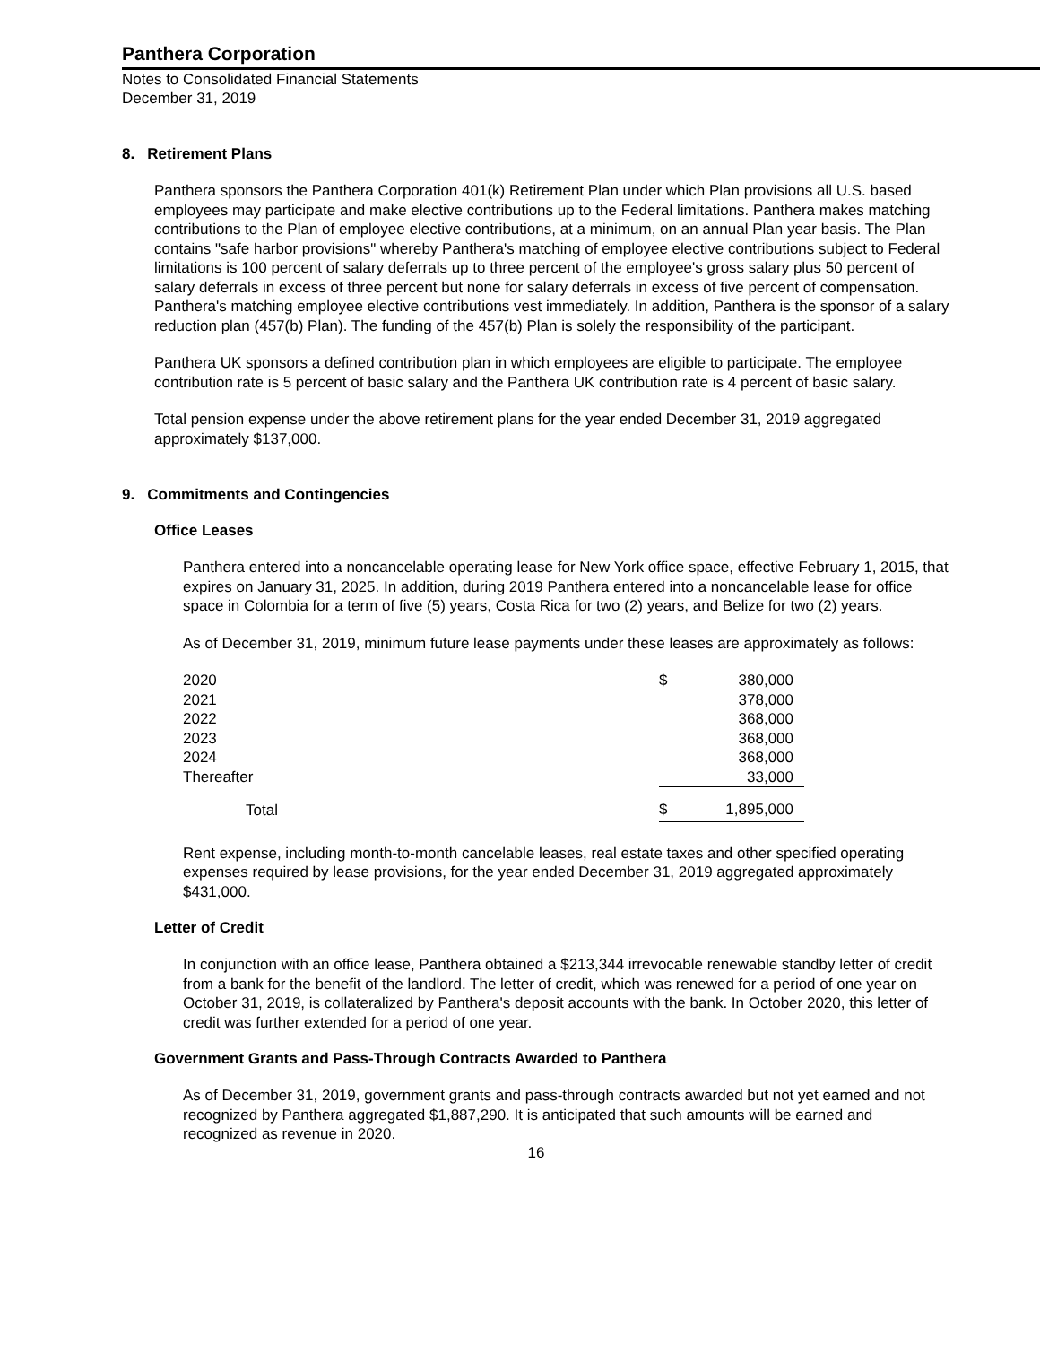Panthera Corporation
Notes to Consolidated Financial Statements
December 31, 2019
8. Retirement Plans
Panthera sponsors the Panthera Corporation 401(k) Retirement Plan under which Plan provisions all U.S. based employees may participate and make elective contributions up to the Federal limitations. Panthera makes matching contributions to the Plan of employee elective contributions, at a minimum, on an annual Plan year basis. The Plan contains "safe harbor provisions" whereby Panthera's matching of employee elective contributions subject to Federal limitations is 100 percent of salary deferrals up to three percent of the employee's gross salary plus 50 percent of salary deferrals in excess of three percent but none for salary deferrals in excess of five percent of compensation. Panthera's matching employee elective contributions vest immediately. In addition, Panthera is the sponsor of a salary reduction plan (457(b) Plan). The funding of the 457(b) Plan is solely the responsibility of the participant.
Panthera UK sponsors a defined contribution plan in which employees are eligible to participate. The employee contribution rate is 5 percent of basic salary and the Panthera UK contribution rate is 4 percent of basic salary.
Total pension expense under the above retirement plans for the year ended December 31, 2019 aggregated approximately $137,000.
9. Commitments and Contingencies
Office Leases
Panthera entered into a noncancelable operating lease for New York office space, effective February 1, 2015, that expires on January 31, 2025. In addition, during 2019 Panthera entered into a noncancelable lease for office space in Colombia for a term of five (5) years, Costa Rica for two (2) years, and Belize for two (2) years.
As of December 31, 2019, minimum future lease payments under these leases are approximately as follows:
| 2020 | $ | 380,000 |
| 2021 | | 378,000 |
| 2022 | | 368,000 |
| 2023 | | 368,000 |
| 2024 | | 368,000 |
| Thereafter | | 33,000 |
| Total | $ | 1,895,000 |
Rent expense, including month-to-month cancelable leases, real estate taxes and other specified operating expenses required by lease provisions, for the year ended December 31, 2019 aggregated approximately $431,000.
Letter of Credit
In conjunction with an office lease, Panthera obtained a $213,344 irrevocable renewable standby letter of credit from a bank for the benefit of the landlord. The letter of credit, which was renewed for a period of one year on October 31, 2019, is collateralized by Panthera's deposit accounts with the bank. In October 2020, this letter of credit was further extended for a period of one year.
Government Grants and Pass-Through Contracts Awarded to Panthera
As of December 31, 2019, government grants and pass-through contracts awarded but not yet earned and not recognized by Panthera aggregated $1,887,290. It is anticipated that such amounts will be earned and recognized as revenue in 2020.
16